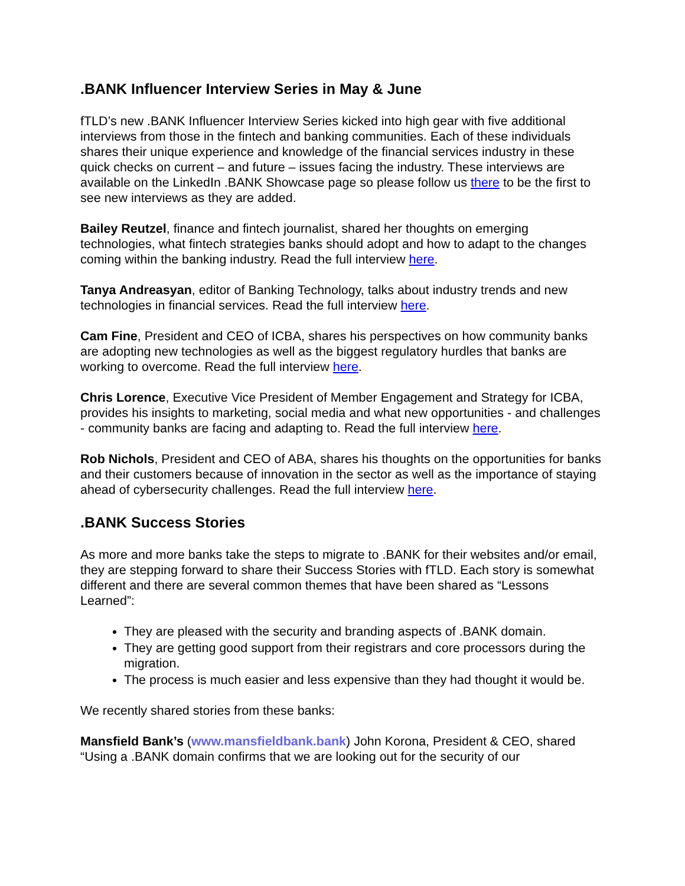.BANK Influencer Interview Series in May & June
fTLD’s new .BANK Influencer Interview Series kicked into high gear with five additional interviews from those in the fintech and banking communities. Each of these individuals shares their unique experience and knowledge of the financial services industry in these quick checks on current – and future – issues facing the industry. These interviews are available on the LinkedIn .BANK Showcase page so please follow us there to be the first to see new interviews as they are added.
Bailey Reutzel, finance and fintech journalist, shared her thoughts on emerging technologies, what fintech strategies banks should adopt and how to adapt to the changes coming within the banking industry. Read the full interview here.
Tanya Andreasyan, editor of Banking Technology, talks about industry trends and new technologies in financial services. Read the full interview here.
Cam Fine, President and CEO of ICBA, shares his perspectives on how community banks are adopting new technologies as well as the biggest regulatory hurdles that banks are working to overcome. Read the full interview here.
Chris Lorence, Executive Vice President of Member Engagement and Strategy for ICBA, provides his insights to marketing, social media and what new opportunities - and challenges - community banks are facing and adapting to. Read the full interview here.
Rob Nichols, President and CEO of ABA, shares his thoughts on the opportunities for banks and their customers because of innovation in the sector as well as the importance of staying ahead of cybersecurity challenges. Read the full interview here.
.BANK Success Stories
As more and more banks take the steps to migrate to .BANK for their websites and/or email, they are stepping forward to share their Success Stories with fTLD. Each story is somewhat different and there are several common themes that have been shared as “Lessons Learned”:
They are pleased with the security and branding aspects of .BANK domain.
They are getting good support from their registrars and core processors during the migration.
The process is much easier and less expensive than they had thought it would be.
We recently shared stories from these banks:
Mansfield Bank’s (www.mansfieldbank.bank) John Korona, President & CEO, shared “Using a .BANK domain confirms that we are looking out for the security of our